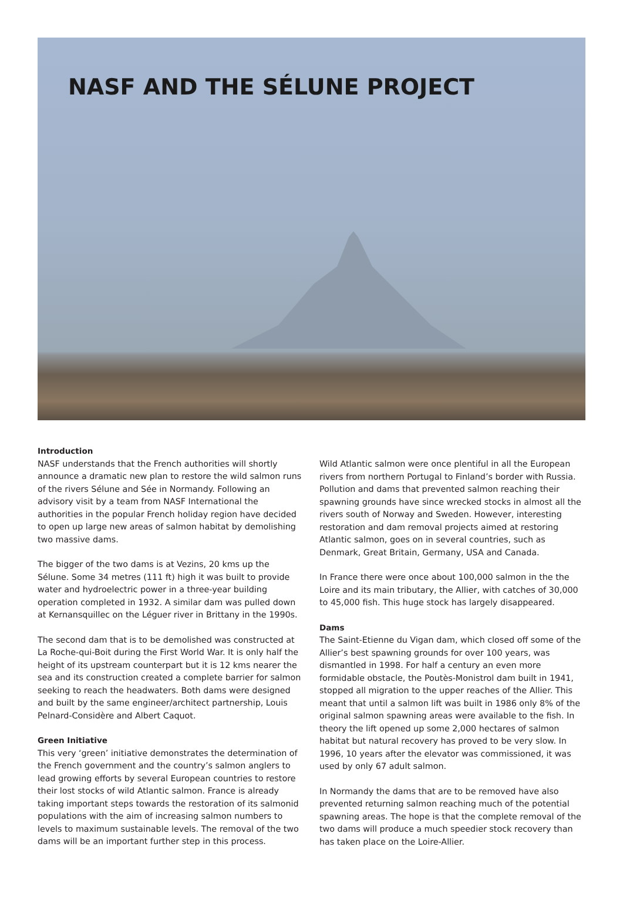NASF AND THE SÉLUNE PROJECT
Introduction
NASF understands that the French authorities will shortly announce a dramatic new plan to restore the wild salmon runs of the rivers Sélune and Sée in Normandy. Following an advisory visit by a team from NASF International the authorities in the popular French holiday region have decided to open up large new areas of salmon habitat by demolishing two massive dams.
The bigger of the two dams is at Vezins, 20 kms up the Sélune. Some 34 metres (111 ft) high it was built to provide water and hydroelectric power in a three-year building operation completed in 1932. A similar dam was pulled down at Kernansquillec on the Léguer river in Brittany in the 1990s.
The second dam that is to be demolished was constructed at La Roche-qui-Boit during the First World War. It is only half the height of its upstream counterpart but it is 12 kms nearer the sea and its construction created a complete barrier for salmon seeking to reach the headwaters. Both dams were designed and built by the same engineer/architect partnership, Louis Pelnard-Considère and Albert Caquot.
Green Initiative
This very ‘green’ initiative demonstrates the determination of the French government and the country’s salmon anglers to lead growing efforts by several European countries to restore their lost stocks of wild Atlantic salmon. France is already taking important steps towards the restoration of its salmonid populations with the aim of increasing salmon numbers to levels to maximum sustainable levels. The removal of the two dams will be an important further step in this process.
Wild Atlantic salmon were once plentiful in all the European rivers from northern Portugal to Finland’s border with Russia. Pollution and dams that prevented salmon reaching their spawning grounds have since wrecked stocks in almost all the rivers south of Norway and Sweden. However, interesting restoration and dam removal projects aimed at restoring Atlantic salmon, goes on in several countries, such as Denmark, Great Britain, Germany, USA and Canada.
In France there were once about 100,000 salmon in the the Loire and its main tributary, the Allier, with catches of 30,000 to 45,000 fish. This huge stock has largely disappeared.
Dams
The Saint-Etienne du Vigan dam, which closed off some of the Allier’s best spawning grounds for over 100 years, was dismantled in 1998. For half a century an even more formidable obstacle, the Poutès-Monistrol dam built in 1941, stopped all migration to the upper reaches of the Allier. This meant that until a salmon lift was built in 1986 only 8% of the original salmon spawning areas were available to the fish. In theory the lift opened up some 2,000 hectares of salmon habitat but natural recovery has proved to be very slow. In 1996, 10 years after the elevator was commissioned, it was used by only 67 adult salmon.
In Normandy the dams that are to be removed have also prevented returning salmon reaching much of the potential spawning areas. The hope is that the complete removal of the two dams will produce a much speedier stock recovery than has taken place on the Loire-Allier.